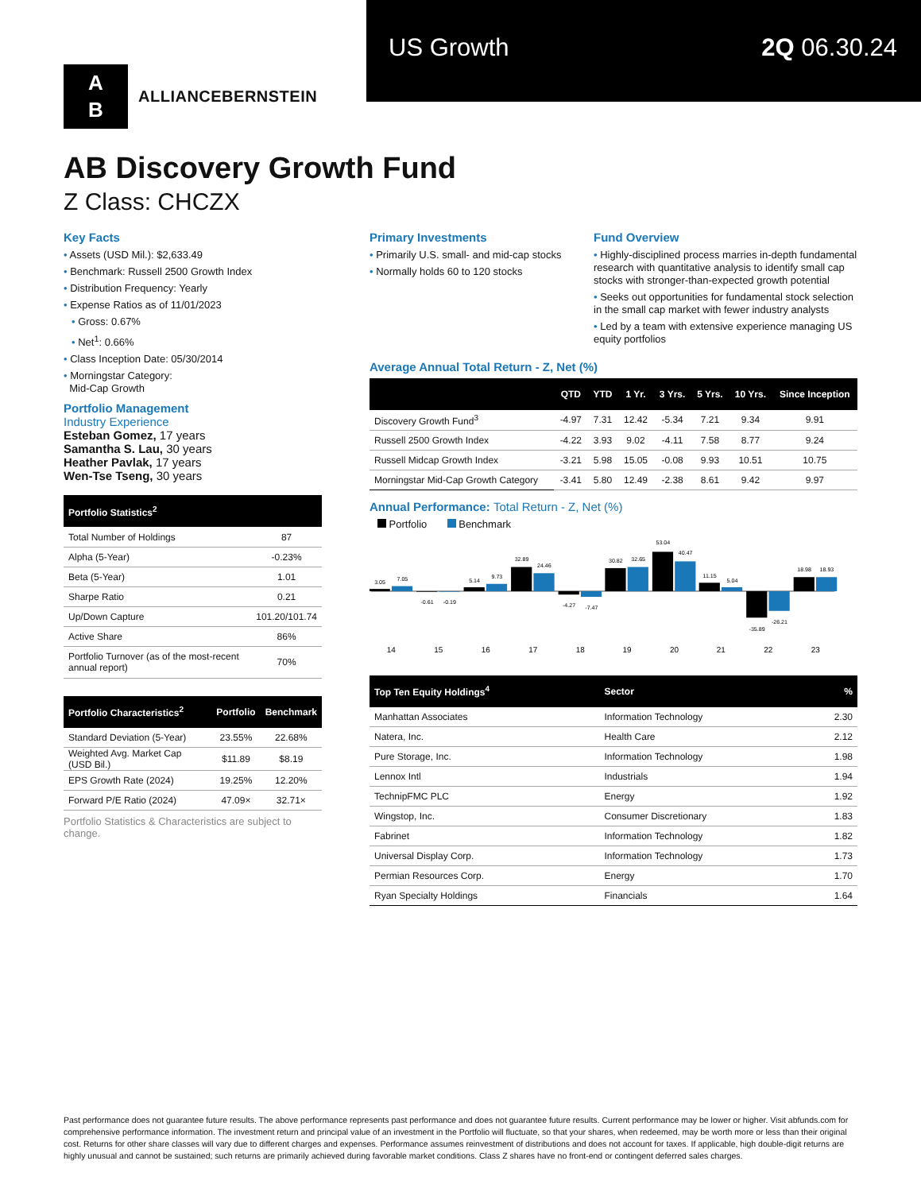US Growth 2Q 06.30.24
A
B
ALLIANCEBERNSTEIN
AB Discovery Growth Fund
Z Class: CHCZX
Key Facts
• Assets (USD Mil.): $2,633.49
• Benchmark: Russell 2500 Growth Index
• Distribution Frequency: Yearly
• Expense Ratios as of 11/01/2023
• Gross: 0.67%
• Net<sup>1</sup>: 0.66%
• Class Inception Date: 05/30/2014
• Morningstar Category:
Mid-Cap Growth
Portfolio Management
Industry Experience
Esteban Gomez, 17 years
Samantha S. Lau, 30 years
Heather Pavlak, 17 years
Wen-Tse Tseng, 30 years
| Portfolio Statistics<sup>2</sup> | |
| --- | --- |
| Total Number of Holdings | 87 |
| Alpha (5-Year) | -0.23% |
| Beta (5-Year) | 1.01 |
| Sharpe Ratio | 0.21 |
| Up/Down Capture | 101.20/101.74 |
| Active Share | 86% |
| Portfolio Turnover (as of the most-recent annual report) | 70% |
| Portfolio Characteristics<sup>2</sup> | Portfolio | Benchmark |
| --- | --- | --- |
| Standard Deviation (5-Year) | 23.55% | 22.68% |
| Weighted Avg. Market Cap (USD Bil.) | $11.89 | $8.19 |
| EPS Growth Rate (2024) | 19.25% | 12.20% |
| Forward P/E Ratio (2024) | 47.09× | 32.71× |
Portfolio Statistics & Characteristics are subject to change.
Primary Investments
• Primarily U.S. small- and mid-cap stocks
• Normally holds 60 to 120 stocks
Fund Overview
• Highly-disciplined process marries in-depth fundamental research with quantitative analysis to identify small cap stocks with stronger-than-expected growth potential
• Seeks out opportunities for fundamental stock selection in the small cap market with fewer industry analysts
• Led by a team with extensive experience managing US equity portfolios
Average Annual Total Return - Z, Net (%)
| | QTD | YTD | 1 Yr. | 3 Yrs. | 5 Yrs. | 10 Yrs. | Since Inception |
| --- | --- | --- | --- | --- | --- | --- | --- |
| Discovery Growth Fund<sup>3</sup> | -4.97 | 7.31 | 12.42 | -5.34 | 7.21 | 9.34 | 9.91 |
| Russell 2500 Growth Index | -4.22 | 3.93 | 9.02 | -4.11 | 7.58 | 8.77 | 9.24 |
| Russell Midcap Growth Index | -3.21 | 5.98 | 15.05 | -0.08 | 9.93 | 10.51 | 10.75 |
| Morningstar Mid-Cap Growth Category | -3.41 | 5.80 | 12.49 | -2.38 | 8.61 | 9.42 | 9.97 |
Annual Performance: Total Return - Z, Net (%)
Portfolio Benchmark
3.05
7.05
-0.61
-0.19
5.14
9.73
32.89
24.46
-4.27
-7.47
30.82
32.65
53.04
40.47
11.15
5.04
-35.89
-26.21
18.98
18.93
14
15
16
17
18
19
20
21
22
23
| Top Ten Equity Holdings<sup>4</sup> | Sector | % |
| --- | --- | --- |
| Manhattan Associates | Information Technology | 2.30 |
| Natera, Inc. | Health Care | 2.12 |
| Pure Storage, Inc. | Information Technology | 1.98 |
| Lennox Intl | Industrials | 1.94 |
| TechnipFMC PLC | Energy | 1.92 |
| Wingstop, Inc. | Consumer Discretionary | 1.83 |
| Fabrinet | Information Technology | 1.82 |
| Universal Display Corp. | Information Technology | 1.73 |
| Permian Resources Corp. | Energy | 1.70 |
| Ryan Specialty Holdings | Financials | 1.64 |
Past performance does not guarantee future results. The above performance represents past performance and does not guarantee future results. Current performance may be lower or higher. Visit abfunds.com for comprehensive performance information. The investment return and principal value of an investment in the Portfolio will fluctuate, so that your shares, when redeemed, may be worth more or less than their original cost. Returns for other share classes will vary due to different charges and expenses. Performance assumes reinvestment of distributions and does not account for taxes. If applicable, high double-digit returns are highly unusual and cannot be sustained; such returns are primarily achieved during favorable market conditions. Class Z shares have no front-end or contingent deferred sales charges.